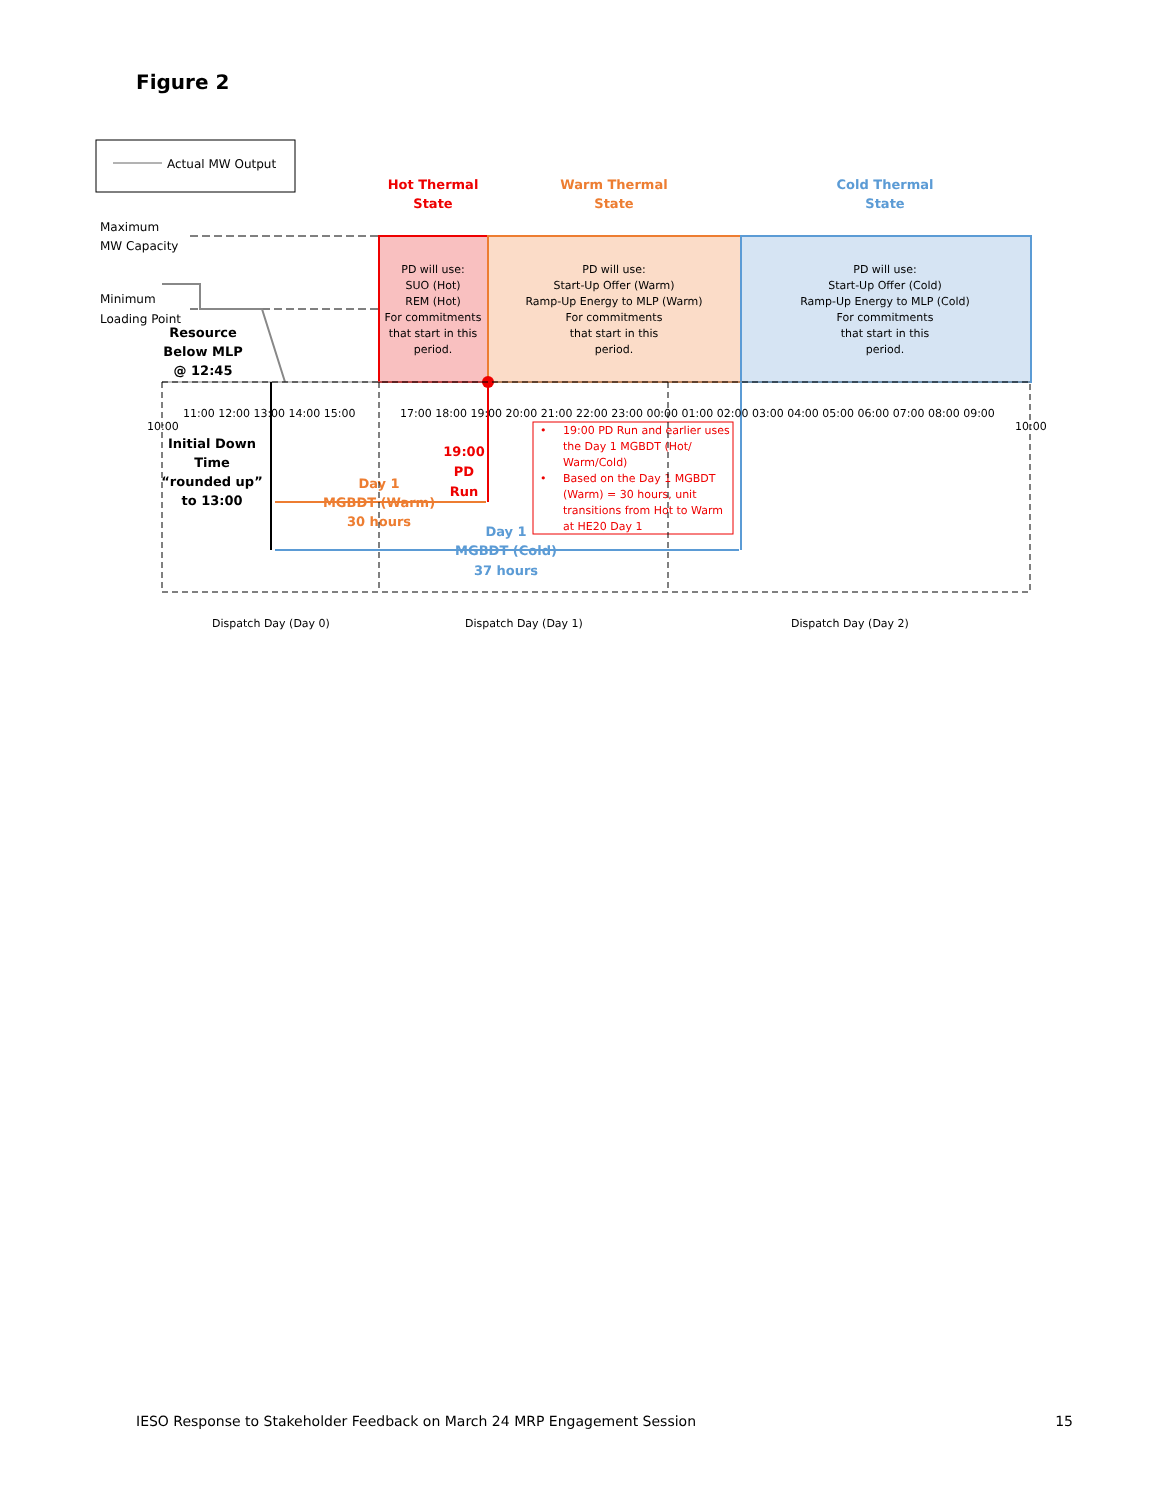Figure 2
Actual MW Output
Maximum
MW Capacity
Minimum
Loading Point
Hot Thermal
State
Warm Thermal
State
Cold Thermal
State
PD will use:
SUO (Hot)
REM (Hot)
For commitments
that start in this
period.
PD will use:
Start-Up Offer (Warm)
Ramp-Up Energy to MLP (Warm)
For commitments
that start in this
period.
PD will use:
Start-Up Offer (Cold)
Ramp-Up Energy to MLP (Cold)
For commitments
that start in this
period.
Resource
Below MLP
@ 12:45
Initial Down
Time
“rounded up”
to 13:00
19:00
PD
Run
Day 1
MGBDT (Warm)
30 hours
Day 1
MGBDT (Cold)
37 hours
11:00 12:00 13:00 14:00 15:00
17:00 18:00 19:00 20:00 21:00 22:00 23:00 00:00 01:00 02:00 03:00 04:00 05:00 06:00 07:00 08:00 09:00
10:00
10:00
•
19:00 PD Run and earlier uses
the Day 1 MGBDT (Hot/
Warm/Cold)
•
Based on the Day 1 MGBDT
(Warm) = 30 hours, unit
transitions from Hot to Warm
at HE20 Day 1
Dispatch Day (Day 0)
Dispatch Day (Day 1)
Dispatch Day (Day 2)
IESO Response to Stakeholder Feedback on March 24 MRP Engagement Session 15